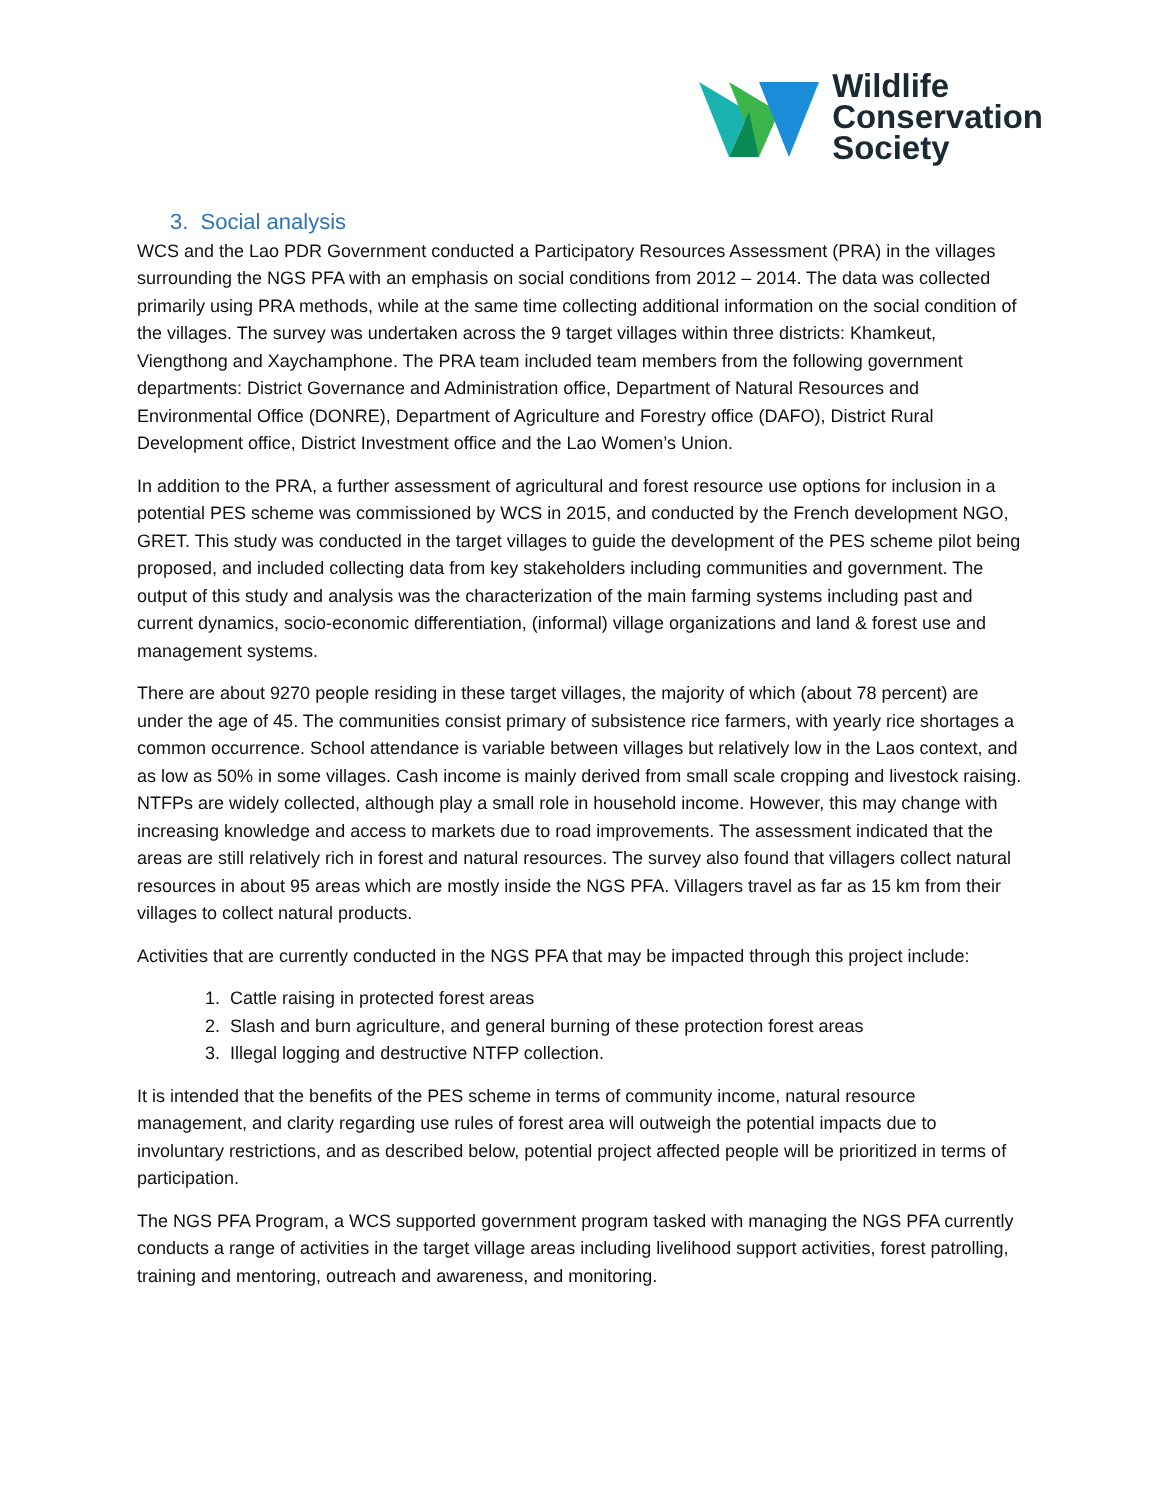Wildlife
Conservation
Society
3. Social analysis
WCS and the Lao PDR Government conducted a Participatory Resources Assessment (PRA) in the villages surrounding the NGS PFA with an emphasis on social conditions from 2012 – 2014. The data was collected primarily using PRA methods, while at the same time collecting additional information on the social condition of the villages. The survey was undertaken across the 9 target villages within three districts: Khamkeut, Viengthong and Xaychamphone. The PRA team included team members from the following government departments: District Governance and Administration office, Department of Natural Resources and Environmental Office (DONRE), Department of Agriculture and Forestry office (DAFO), District Rural Development office, District Investment office and the Lao Women’s Union.
In addition to the PRA, a further assessment of agricultural and forest resource use options for inclusion in a potential PES scheme was commissioned by WCS in 2015, and conducted by the French development NGO, GRET. This study was conducted in the target villages to guide the development of the PES scheme pilot being proposed, and included collecting data from key stakeholders including communities and government. The output of this study and analysis was the characterization of the main farming systems including past and current dynamics, socio-economic differentiation, (informal) village organizations and land & forest use and management systems.
There are about 9270 people residing in these target villages, the majority of which (about 78 percent) are under the age of 45. The communities consist primary of subsistence rice farmers, with yearly rice shortages a common occurrence. School attendance is variable between villages but relatively low in the Laos context, and as low as 50% in some villages. Cash income is mainly derived from small scale cropping and livestock raising. NTFPs are widely collected, although play a small role in household income. However, this may change with increasing knowledge and access to markets due to road improvements. The assessment indicated that the areas are still relatively rich in forest and natural resources. The survey also found that villagers collect natural resources in about 95 areas which are mostly inside the NGS PFA. Villagers travel as far as 15 km from their villages to collect natural products.
Activities that are currently conducted in the NGS PFA that may be impacted through this project include:
1. Cattle raising in protected forest areas
2. Slash and burn agriculture, and general burning of these protection forest areas
3. Illegal logging and destructive NTFP collection.
It is intended that the benefits of the PES scheme in terms of community income, natural resource management, and clarity regarding use rules of forest area will outweigh the potential impacts due to involuntary restrictions, and as described below, potential project affected people will be prioritized in terms of participation.
The NGS PFA Program, a WCS supported government program tasked with managing the NGS PFA currently conducts a range of activities in the target village areas including livelihood support activities, forest patrolling, training and mentoring, outreach and awareness, and monitoring.